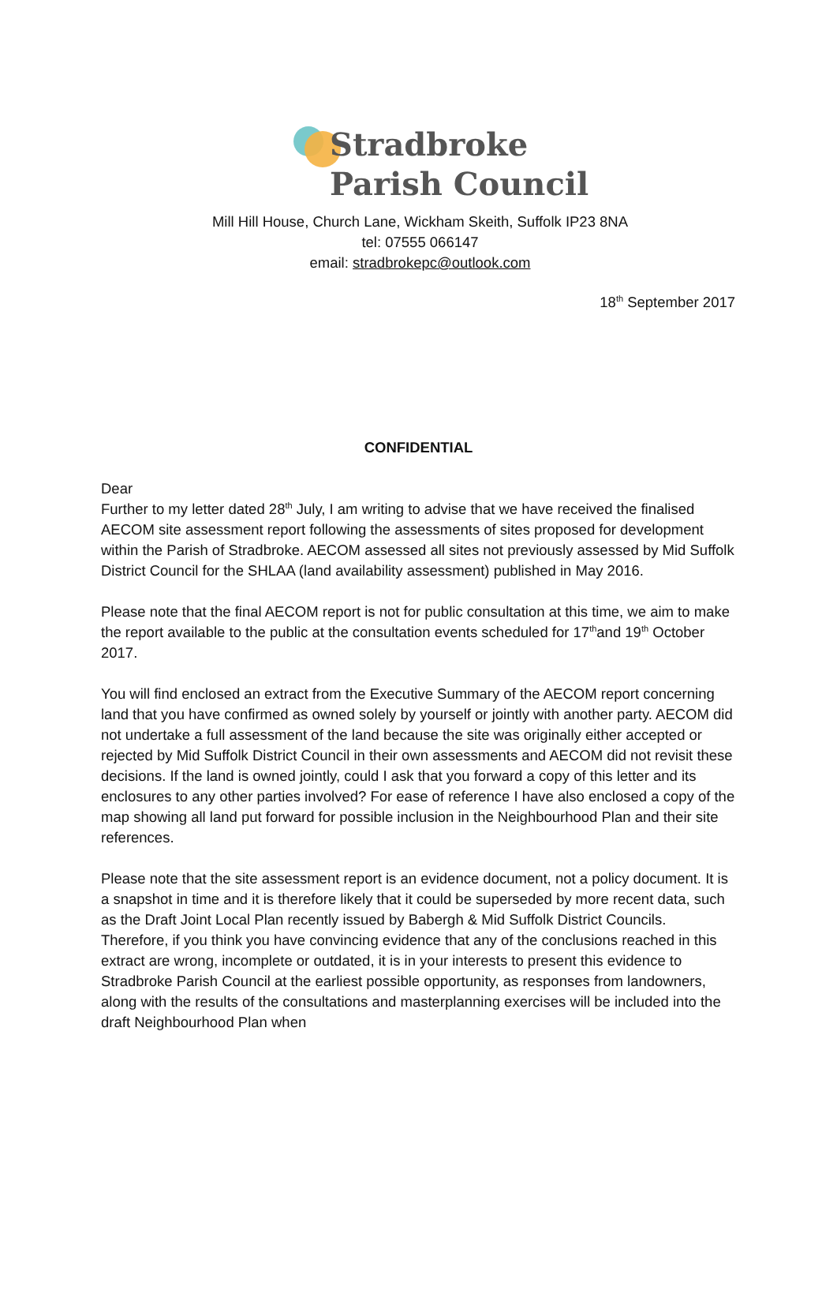Stradbroke
Parish Council
Mill Hill House, Church Lane, Wickham Skeith, Suffolk IP23 8NA
tel: 07555 066147
email: stradbrokepc@outlook.com
18<sup>th</sup> September 2017
CONFIDENTIAL
Dear
Further to my letter dated 28<sup>th</sup> July, I am writing to advise that we have received the finalised AECOM site assessment report following the assessments of sites proposed for development within the Parish of Stradbroke. AECOM assessed all sites not previously assessed by Mid Suffolk District Council for the SHLAA (land availability assessment) published in May 2016.
Please note that the final AECOM report is not for public consultation at this time, we aim to make the report available to the public at the consultation events scheduled for 17<sup>th</sup>and 19<sup>th</sup> October 2017.
You will find enclosed an extract from the Executive Summary of the AECOM report concerning land that you have confirmed as owned solely by yourself or jointly with another party. AECOM did not undertake a full assessment of the land because the site was originally either accepted or rejected by Mid Suffolk District Council in their own assessments and AECOM did not revisit these decisions. If the land is owned jointly, could I ask that you forward a copy of this letter and its enclosures to any other parties involved? For ease of reference I have also enclosed a copy of the map showing all land put forward for possible inclusion in the Neighbourhood Plan and their site references.
Please note that the site assessment report is an evidence document, not a policy document. It is a snapshot in time and it is therefore likely that it could be superseded by more recent data, such as the Draft Joint Local Plan recently issued by Babergh & Mid Suffolk District Councils. Therefore, if you think you have convincing evidence that any of the conclusions reached in this extract are wrong, incomplete or outdated, it is in your interests to present this evidence to Stradbroke Parish Council at the earliest possible opportunity, as responses from landowners, along with the results of the consultations and masterplanning exercises will be included into the draft Neighbourhood Plan when